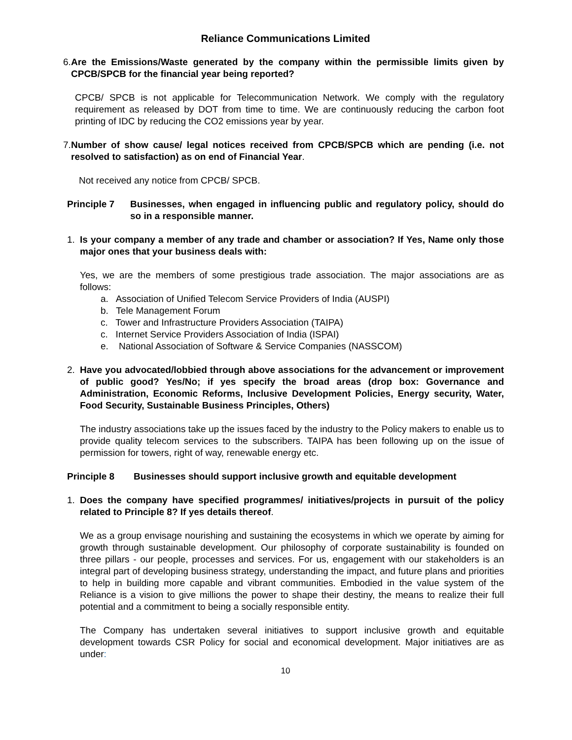Reliance Communications Limited
6. Are the Emissions/Waste generated by the company within the permissible limits given by CPCB/SPCB for the financial year being reported?
CPCB/ SPCB is not applicable for Telecommunication Network. We comply with the regulatory requirement as released by DOT from time to time. We are continuously reducing the carbon foot printing of IDC by reducing the CO2 emissions year by year.
7. Number of show cause/ legal notices received from CPCB/SPCB which are pending (i.e. not resolved to satisfaction) as on end of Financial Year.
Not received any notice from CPCB/ SPCB.
Principle 7 Businesses, when engaged in influencing public and regulatory policy, should do so in a responsible manner.
1. Is your company a member of any trade and chamber or association? If Yes, Name only those major ones that your business deals with:
Yes, we are the members of some prestigious trade association. The major associations are as follows:
a. Association of Unified Telecom Service Providers of India (AUSPI)
b. Tele Management Forum
c. Tower and Infrastructure Providers Association (TAIPA)
c. Internet Service Providers Association of India (ISPAI)
e. National Association of Software & Service Companies (NASSCOM)
2. Have you advocated/lobbied through above associations for the advancement or improvement of public good? Yes/No; if yes specify the broad areas (drop box: Governance and Administration, Economic Reforms, Inclusive Development Policies, Energy security, Water, Food Security, Sustainable Business Principles, Others)
The industry associations take up the issues faced by the industry to the Policy makers to enable us to provide quality telecom services to the subscribers. TAIPA has been following up on the issue of permission for towers, right of way, renewable energy etc.
Principle 8 Businesses should support inclusive growth and equitable development
1. Does the company have specified programmes/ initiatives/projects in pursuit of the policy related to Principle 8? If yes details thereof.
We as a group envisage nourishing and sustaining the ecosystems in which we operate by aiming for growth through sustainable development. Our philosophy of corporate sustainability is founded on three pillars - our people, processes and services. For us, engagement with our stakeholders is an integral part of developing business strategy, understanding the impact, and future plans and priorities to help in building more capable and vibrant communities. Embodied in the value system of the Reliance is a vision to give millions the power to shape their destiny, the means to realize their full potential and a commitment to being a socially responsible entity.
The Company has undertaken several initiatives to support inclusive growth and equitable development towards CSR Policy for social and economical development. Major initiatives are as under:
10